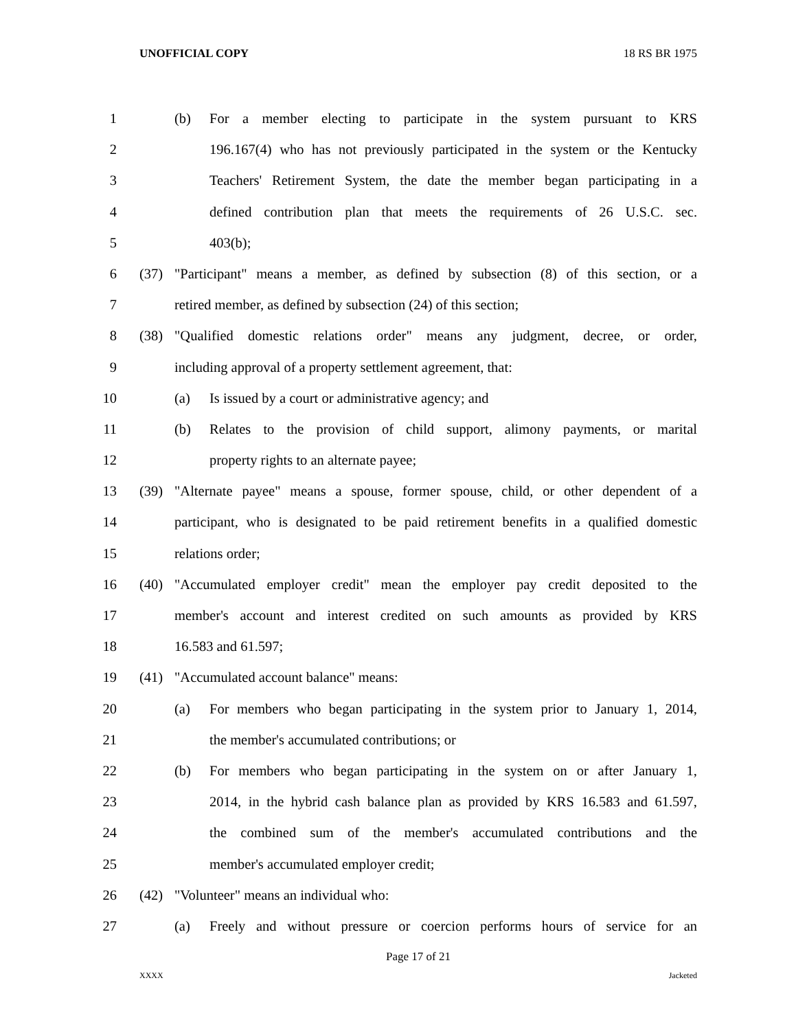UNOFFICIAL COPY 18 RS BR 1975
1 (b) For a member electing to participate in the system pursuant to KRS
2 196.167(4) who has not previously participated in the system or the Kentucky
3 Teachers' Retirement System, the date the member began participating in a
4 defined contribution plan that meets the requirements of 26 U.S.C. sec.
5 403(b);
6 (37) "Participant" means a member, as defined by subsection (8) of this section, or a
7 retired member, as defined by subsection (24) of this section;
8 (38) "Qualified domestic relations order" means any judgment, decree, or order,
9 including approval of a property settlement agreement, that:
10 (a) Is issued by a court or administrative agency; and
11 (b) Relates to the provision of child support, alimony payments, or marital
12 property rights to an alternate payee;
13 (39) "Alternate payee" means a spouse, former spouse, child, or other dependent of a
14 participant, who is designated to be paid retirement benefits in a qualified domestic
15 relations order;
16 (40) "Accumulated employer credit" mean the employer pay credit deposited to the
17 member's account and interest credited on such amounts as provided by KRS
18 16.583 and 61.597;
19 (41) "Accumulated account balance" means:
20 (a) For members who began participating in the system prior to January 1, 2014,
21 the member's accumulated contributions; or
22 (b) For members who began participating in the system on or after January 1,
23 2014, in the hybrid cash balance plan as provided by KRS 16.583 and 61.597,
24 the combined sum of the member's accumulated contributions and the
25 member's accumulated employer credit;
26 (42) "Volunteer" means an individual who:
27 (a) Freely and without pressure or coercion performs hours of service for an
Page 17 of 21
XXXX Jacketed